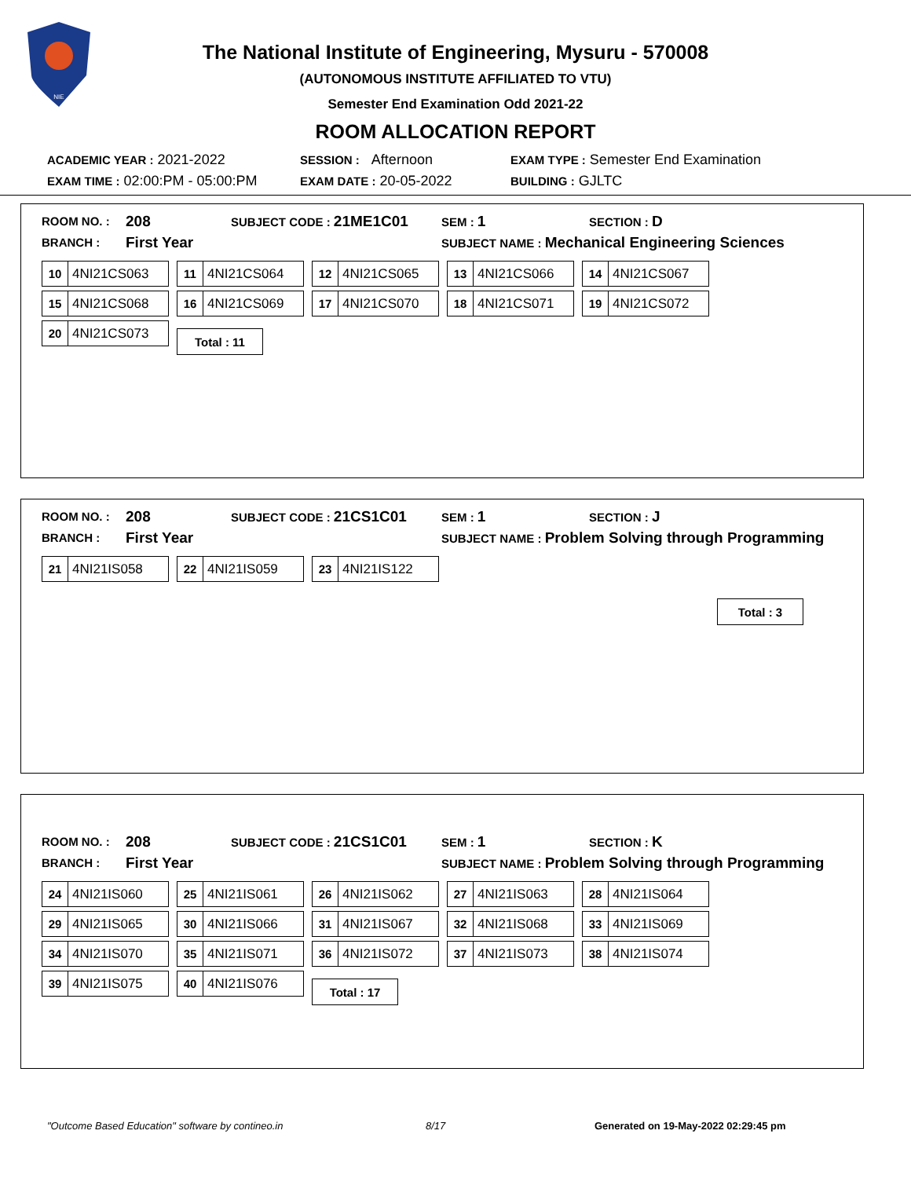NIE
The National Institute of Engineering, Mysuru - 570008
(AUTONOMOUS INSTITUTE AFFILIATED TO VTU)
Semester End Examination Odd 2021-22
ROOM ALLOCATION REPORT
ACADEMIC YEAR : 2021-2022 SESSION : Afternoon EXAM TYPE : Semester End Examination
EXAM TIME : 02:00:PM - 05:00:PM EXAM DATE : 20-05-2022 BUILDING : GJLTC
ROOM NO. : 208 SUBJECT CODE : 21ME1C01 SEM : 1 SECTION : D
BRANCH : First Year SUBJECT NAME : Mechanical Engineering Sciences
10 4NI21CS063
11 4NI21CS064
12 4NI21CS065
13 4NI21CS066
14 4NI21CS067
15 4NI21CS068
16 4NI21CS069
17 4NI21CS070
18 4NI21CS071
19 4NI21CS072
20 4NI21CS073
Total : 11
ROOM NO. : 208 SUBJECT CODE : 21CS1C01 SEM : 1 SECTION : J
BRANCH : First Year SUBJECT NAME : Problem Solving through Programming
21 4NI21IS058
22 4NI21IS059
23 4NI21IS122
Total : 3
ROOM NO. : 208 SUBJECT CODE : 21CS1C01 SEM : 1 SECTION : K
BRANCH : First Year SUBJECT NAME : Problem Solving through Programming
24 4NI21IS060
25 4NI21IS061
26 4NI21IS062
27 4NI21IS063
28 4NI21IS064
29 4NI21IS065
30 4NI21IS066
31 4NI21IS067
32 4NI21IS068
33 4NI21IS069
34 4NI21IS070
35 4NI21IS071
36 4NI21IS072
37 4NI21IS073
38 4NI21IS074
39 4NI21IS075
40 4NI21IS076
Total : 17
"Outcome Based Education" software by contineo.in 8/17 Generated on 19-May-2022 02:29:45 pm